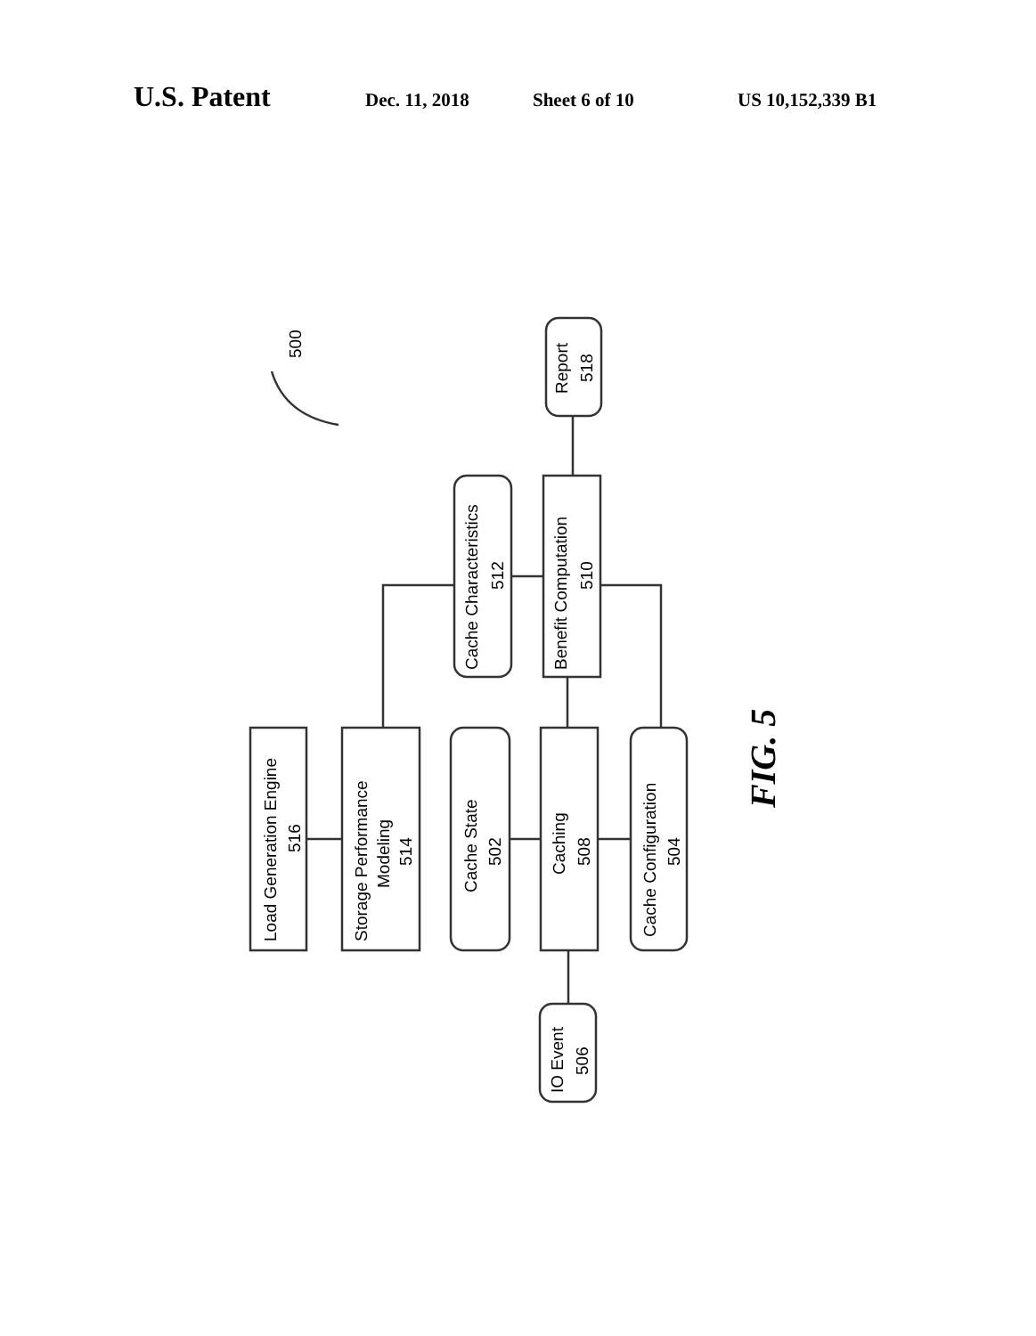U.S. Patent Dec. 11, 2018 Sheet 6 of 10 US 10,152,339 B1
Load Generation Engine
516
Storage Performance
Modeling
514
Cache State
502
Caching
508
Cache Configuration
504
Cache Characteristics
512
Benefit Computation
510
Report
518
IO Event
506
500
FIG. 5